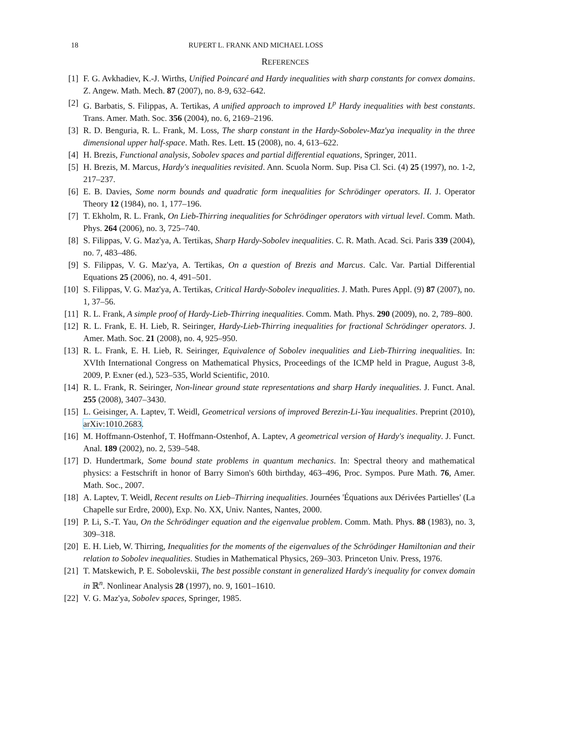18 RUPERT L. FRANK AND MICHAEL LOSS
REFERENCES
[1] F. G. Avkhadiev, K.-J. Wirths, Unified Poincaré and Hardy inequalities with sharp constants for convex domains. Z. Angew. Math. Mech. 87 (2007), no. 8-9, 632–642.
[2] G. Barbatis, S. Filippas, A. Tertikas, A unified approach to improved L<sup>p</sup> Hardy inequalities with best constants. Trans. Amer. Math. Soc. 356 (2004), no. 6, 2169–2196.
[3] R. D. Benguria, R. L. Frank, M. Loss, The sharp constant in the Hardy-Sobolev-Maz'ya inequality in the three dimensional upper half-space. Math. Res. Lett. 15 (2008), no. 4, 613–622.
[4] H. Brezis, Functional analysis, Sobolev spaces and partial differential equations, Springer, 2011.
[5] H. Brezis, M. Marcus, Hardy's inequalities revisited. Ann. Scuola Norm. Sup. Pisa Cl. Sci. (4) 25 (1997), no. 1-2, 217–237.
[6] E. B. Davies, Some norm bounds and quadratic form inequalities for Schrödinger operators. II. J. Operator Theory 12 (1984), no. 1, 177–196.
[7] T. Ekholm, R. L. Frank, On Lieb-Thirring inequalities for Schrödinger operators with virtual level. Comm. Math. Phys. 264 (2006), no. 3, 725–740.
[8] S. Filippas, V. G. Maz'ya, A. Tertikas, Sharp Hardy-Sobolev inequalities. C. R. Math. Acad. Sci. Paris 339 (2004), no. 7, 483–486.
[9] S. Filippas, V. G. Maz'ya, A. Tertikas, On a question of Brezis and Marcus. Calc. Var. Partial Differential Equations 25 (2006), no. 4, 491–501.
[10] S. Filippas, V. G. Maz'ya, A. Tertikas, Critical Hardy-Sobolev inequalities. J. Math. Pures Appl. (9) 87 (2007), no. 1, 37–56.
[11] R. L. Frank, A simple proof of Hardy-Lieb-Thirring inequalities. Comm. Math. Phys. 290 (2009), no. 2, 789–800.
[12] R. L. Frank, E. H. Lieb, R. Seiringer, Hardy-Lieb-Thirring inequalities for fractional Schrödinger operators. J. Amer. Math. Soc. 21 (2008), no. 4, 925–950.
[13] R. L. Frank, E. H. Lieb, R. Seiringer, Equivalence of Sobolev inequalities and Lieb-Thirring inequalities. In: XVIth International Congress on Mathematical Physics, Proceedings of the ICMP held in Prague, August 3-8, 2009, P. Exner (ed.), 523–535, World Scientific, 2010.
[14] R. L. Frank, R. Seiringer, Non-linear ground state representations and sharp Hardy inequalities. J. Funct. Anal. 255 (2008), 3407–3430.
[15] L. Geisinger, A. Laptev, T. Weidl, Geometrical versions of improved Berezin-Li-Yau inequalities. Preprint (2010), arXiv:1010.2683.
[16] M. Hoffmann-Ostenhof, T. Hoffmann-Ostenhof, A. Laptev, A geometrical version of Hardy's inequality. J. Funct. Anal. 189 (2002), no. 2, 539–548.
[17] D. Hundertmark, Some bound state problems in quantum mechanics. In: Spectral theory and mathematical physics: a Festschrift in honor of Barry Simon's 60th birthday, 463–496, Proc. Sympos. Pure Math. 76, Amer. Math. Soc., 2007.
[18] A. Laptev, T. Weidl, Recent results on Lieb–Thirring inequalities. Journées 'Équations aux Dérivées Partielles' (La Chapelle sur Erdre, 2000), Exp. No. XX, Univ. Nantes, Nantes, 2000.
[19] P. Li, S.-T. Yau, On the Schrödinger equation and the eigenvalue problem. Comm. Math. Phys. 88 (1983), no. 3, 309–318.
[20] E. H. Lieb, W. Thirring, Inequalities for the moments of the eigenvalues of the Schrödinger Hamiltonian and their relation to Sobolev inequalities. Studies in Mathematical Physics, 269–303. Princeton Univ. Press, 1976.
[21] T. Matskewich, P. E. Sobolevskii, The best possible constant in generalized Hardy's inequality for convex domain in ℝ<sup>n</sup>. Nonlinear Analysis 28 (1997), no. 9, 1601–1610.
[22] V. G. Maz'ya, Sobolev spaces, Springer, 1985.